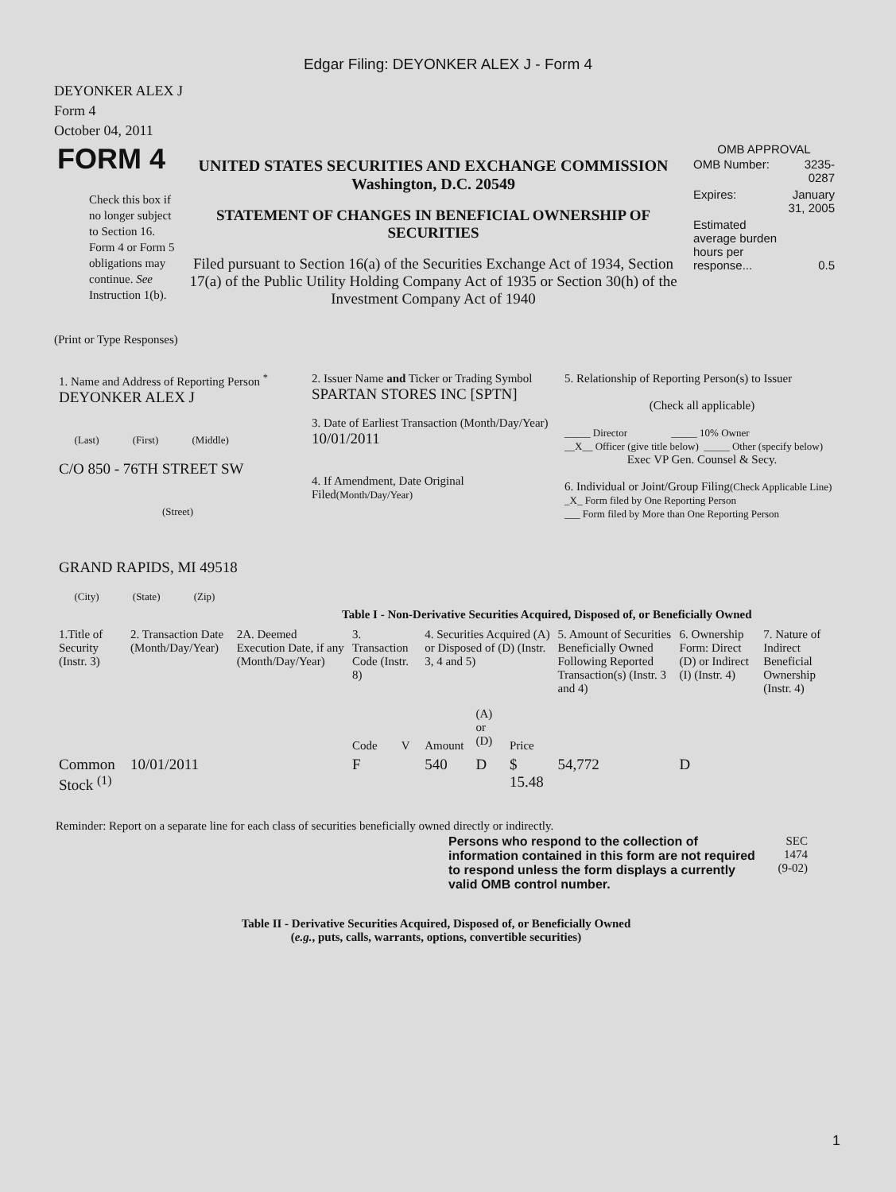Edgar Filing: DEYONKER ALEX J - Form 4
DEYONKER ALEX J
Form 4
October 04, 2011
| FORM 4 Check this box if no longer subject to Section 16. Form 4 or Form 5 obligations may continue. See Instruction 1(b). | UNITED STATES SECURITIES AND EXCHANGE COMMISSION Washington, D.C. 20549 STATEMENT OF CHANGES IN BENEFICIAL OWNERSHIP OF SECURITIES Filed pursuant to Section 16(a) of the Securities Exchange Act of 1934, Section 17(a) of the Public Utility Holding Company Act of 1935 or Section 30(h) of the Investment Company Act of 1940 | OMB APPROVAL / OMB Number: / 3235-0287 / / Expires: / January 31, 2005 / / Estimated average burden hours per response... / 0.5 / |
(Print or Type Responses)
| 1. Name and Address of Reporting Person <sup>*</sup> DEYONKER ALEX J (Last) (First) (Middle) C/O 850 - 76TH STREET SW (Street) GRAND RAPIDS, MI 49518 (City) (State) (Zip) | 2. Issuer Name and Ticker or Trading Symbol SPARTAN STORES INC [SPTN] 3. Date of Earliest Transaction (Month/Day/Year) 10/01/2011 4. If Amendment, Date Original Filed (Month/Day/Year) | 5. Relationship of Reporting Person(s) to Issuer (Check all applicable) _____ Director _____ 10% Owner __X__ Officer (give title below) _____ Other (specify below) Exec VP Gen. Counsel & Secy. 6. Individual or Joint/Group Filing (Check Applicable Line) _X_ Form filed by One Reporting Person ___ Form filed by More than One Reporting Person |
Table I - Non-Derivative Securities Acquired, Disposed of, or Beneficially Owned
| 1.Title of Security (Instr. 3) | 2. Transaction Date (Month/Day/Year) | 2A. Deemed Execution Date, if any (Month/Day/Year) | 3. Transaction Code (Instr. 8) | | 4. Securities Acquired (A) or Disposed of (D) (Instr. 3, 4 and 5) | | | 5. Amount of Securities Beneficially Owned Following Reported Transaction(s) (Instr. 3 and 4) | 6. Ownership Form: Direct (D) or Indirect (I) (Instr. 4) | 7. Nature of Indirect Beneficial Ownership (Instr. 4) |
| | | | Code | V | Amount | (A) or (D) | Price | | | |
| Common Stock <sup>(1)</sup> | 10/01/2011 | | F | | 540 | D | $ 15.48 | 54,772 | D | |
Reminder: Report on a separate line for each class of securities beneficially owned directly or indirectly.
| Persons who respond to the collection of information contained in this form are not required to respond unless the form displays a currently valid OMB control number. | SEC 1474 (9-02) |
Table II - Derivative Securities Acquired, Disposed of, or Beneficially Owned
(e.g., puts, calls, warrants, options, convertible securities)
1